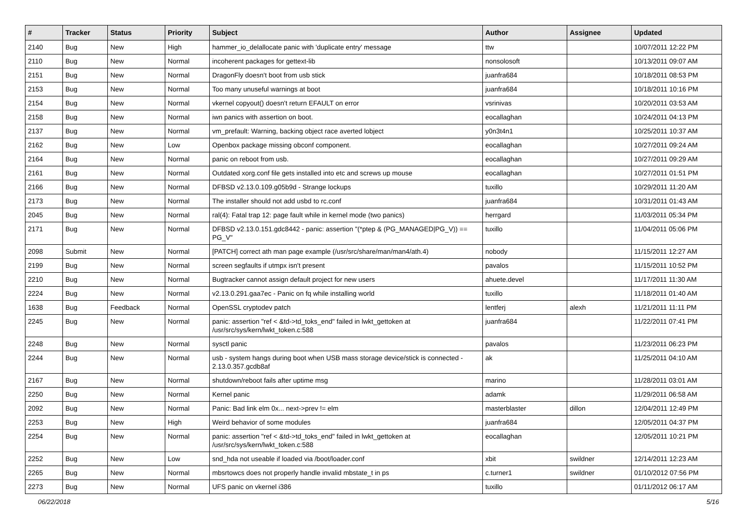| # | Tracker | Status | Priority | Subject | Author | Assignee | Updated |
| --- | --- | --- | --- | --- | --- | --- | --- |
| 2140 | Bug | New | High | hammer_io_delallocate panic with 'duplicate entry' message | ttw | | 10/07/2011 12:22 PM |
| 2110 | Bug | New | Normal | incoherent packages for gettext-lib | nonsolosoft | | 10/13/2011 09:07 AM |
| 2151 | Bug | New | Normal | DragonFly doesn't boot from usb stick | juanfra684 | | 10/18/2011 08:53 PM |
| 2153 | Bug | New | Normal | Too many unuseful warnings at boot | juanfra684 | | 10/18/2011 10:16 PM |
| 2154 | Bug | New | Normal | vkernel copyout() doesn't return EFAULT on error | vsrinivas | | 10/20/2011 03:53 AM |
| 2158 | Bug | New | Normal | iwn panics with assertion on boot. | eocallaghan | | 10/24/2011 04:13 PM |
| 2137 | Bug | New | Normal | vm_prefault: Warning, backing object race averted lobject | y0n3t4n1 | | 10/25/2011 10:37 AM |
| 2162 | Bug | New | Low | Openbox package missing obconf component. | eocallaghan | | 10/27/2011 09:24 AM |
| 2164 | Bug | New | Normal | panic on reboot from usb. | eocallaghan | | 10/27/2011 09:29 AM |
| 2161 | Bug | New | Normal | Outdated xorg.conf file gets installed into etc and screws up mouse | eocallaghan | | 10/27/2011 01:51 PM |
| 2166 | Bug | New | Normal | DFBSD v2.13.0.109.g05b9d - Strange lockups | tuxillo | | 10/29/2011 11:20 AM |
| 2173 | Bug | New | Normal | The installer should not add usbd to rc.conf | juanfra684 | | 10/31/2011 01:43 AM |
| 2045 | Bug | New | Normal | ral(4): Fatal trap 12: page fault while in kernel mode (two panics) | herrgard | | 11/03/2011 05:34 PM |
| 2171 | Bug | New | Normal | DFBSD v2.13.0.151.gdc8442 - panic: assertion "(*ptep & (PG_MANAGED/PG_V)) == PG_V" | tuxillo | | 11/04/2011 05:06 PM |
| 2098 | Submit | New | Normal | [PATCH] correct ath man page example (/usr/src/share/man/man4/ath.4) | nobody | | 11/15/2011 12:27 AM |
| 2199 | Bug | New | Normal | screen segfaults if utmpx isn't present | pavalos | | 11/15/2011 10:52 PM |
| 2210 | Bug | New | Normal | Bugtracker cannot assign default project for new users | ahuete.devel | | 11/17/2011 11:30 AM |
| 2224 | Bug | New | Normal | v2.13.0.291.gaa7ec - Panic on fq while installing world | tuxillo | | 11/18/2011 01:40 AM |
| 1638 | Bug | Feedback | Normal | OpenSSL cryptodev patch | lentferj | alexh | 11/21/2011 11:11 PM |
| 2245 | Bug | New | Normal | panic: assertion "ref < &td->td_toks_end" failed in lwkt_gettoken at /usr/src/sys/kern/lwkt_token.c:588 | juanfra684 | | 11/22/2011 07:41 PM |
| 2248 | Bug | New | Normal | sysctl panic | pavalos | | 11/23/2011 06:23 PM |
| 2244 | Bug | New | Normal | usb - system hangs during boot when USB mass storage device/stick is connected - 2.13.0.357.gcdb8af | ak | | 11/25/2011 04:10 AM |
| 2167 | Bug | New | Normal | shutdown/reboot fails after uptime msg | marino | | 11/28/2011 03:01 AM |
| 2250 | Bug | New | Normal | Kernel panic | adamk | | 11/29/2011 06:58 AM |
| 2092 | Bug | New | Normal | Panic: Bad link elm 0x... next->prev != elm | masterblaster | dillon | 12/04/2011 12:49 PM |
| 2253 | Bug | New | High | Weird behavior of some modules | juanfra684 | | 12/05/2011 04:37 PM |
| 2254 | Bug | New | Normal | panic: assertion "ref < &td->td_toks_end" failed in lwkt_gettoken at /usr/src/sys/kern/lwkt_token.c:588 | eocallaghan | | 12/05/2011 10:21 PM |
| 2252 | Bug | New | Low | snd_hda not useable if loaded via /boot/loader.conf | xbit | swildner | 12/14/2011 12:23 AM |
| 2265 | Bug | New | Normal | mbsrtowcs does not properly handle invalid mbstate_t in ps | c.turner1 | swildner | 01/10/2012 07:56 PM |
| 2273 | Bug | New | Normal | UFS panic on vkernel i386 | tuxillo | | 01/11/2012 06:17 AM |
06/22/2018 5/16